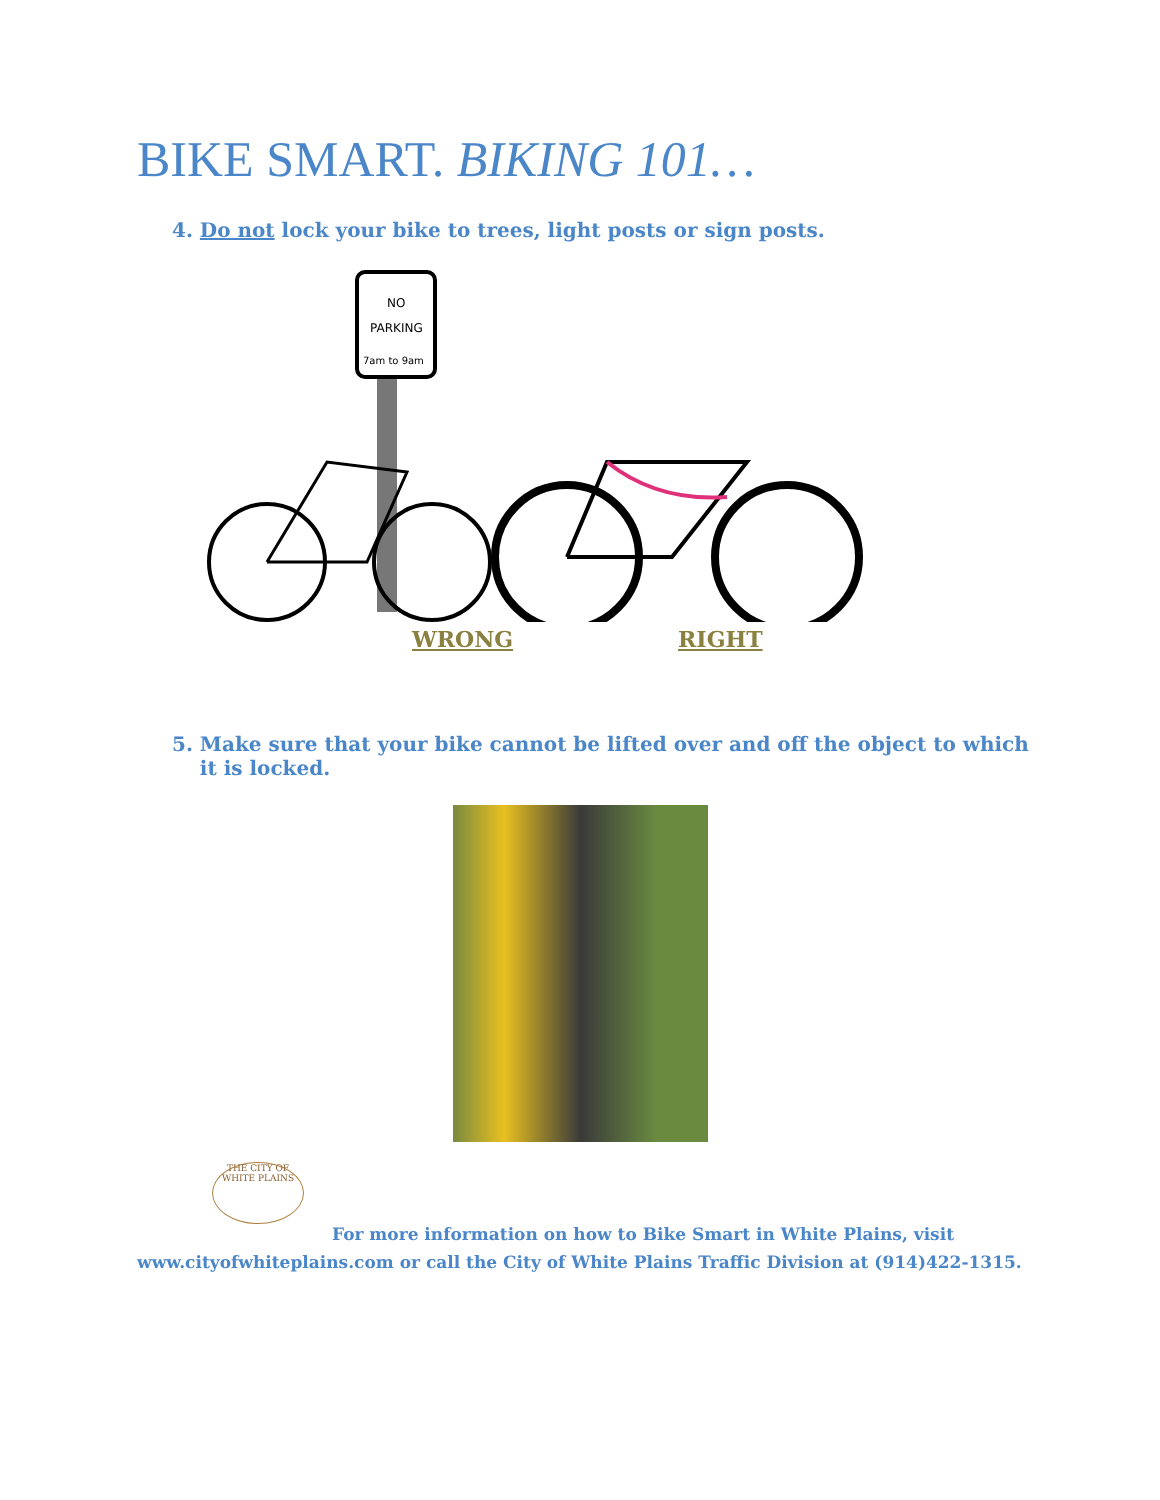BIKE SMART. BIKING 101…
4. Do not lock your bike to trees, light posts or sign posts.
NO
PARKING
7am to 9am
WRONG RIGHT
5. Make sure that your bike cannot be lifted over and off the object to which
it is locked.
THE CITY OF WHITE PLAINS
For more information on how to Bike Smart in White Plains, visit
www.cityofwhiteplains.com or call the City of White Plains Traffic Division at (914)422-1315.